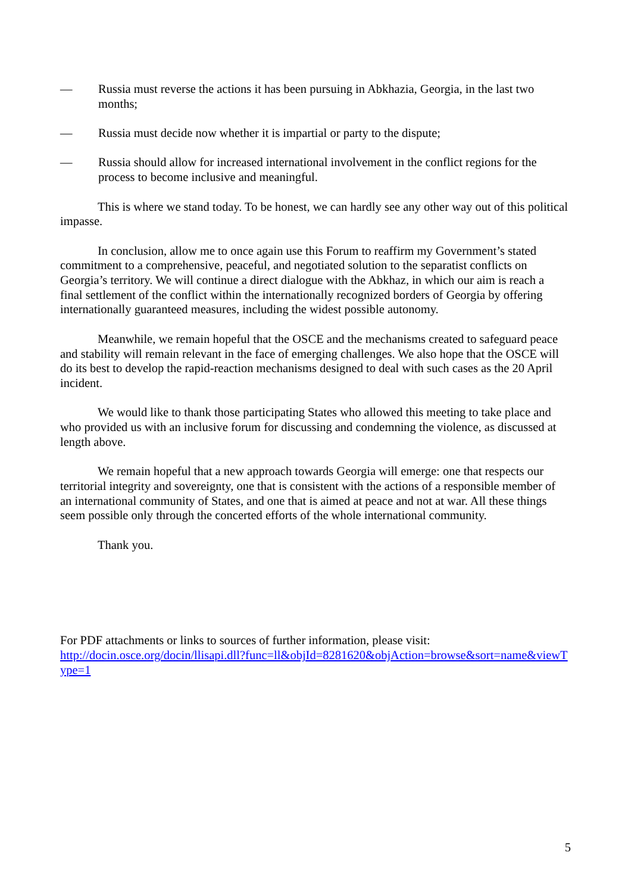— Russia must reverse the actions it has been pursuing in Abkhazia, Georgia, in the last two months;
— Russia must decide now whether it is impartial or party to the dispute;
— Russia should allow for increased international involvement in the conflict regions for the process to become inclusive and meaningful.
This is where we stand today. To be honest, we can hardly see any other way out of this political impasse.
In conclusion, allow me to once again use this Forum to reaffirm my Government’s stated commitment to a comprehensive, peaceful, and negotiated solution to the separatist conflicts on Georgia’s territory. We will continue a direct dialogue with the Abkhaz, in which our aim is reach a final settlement of the conflict within the internationally recognized borders of Georgia by offering internationally guaranteed measures, including the widest possible autonomy.
Meanwhile, we remain hopeful that the OSCE and the mechanisms created to safeguard peace and stability will remain relevant in the face of emerging challenges. We also hope that the OSCE will do its best to develop the rapid-reaction mechanisms designed to deal with such cases as the 20 April incident.
We would like to thank those participating States who allowed this meeting to take place and who provided us with an inclusive forum for discussing and condemning the violence, as discussed at length above.
We remain hopeful that a new approach towards Georgia will emerge: one that respects our territorial integrity and sovereignty, one that is consistent with the actions of a responsible member of an international community of States, and one that is aimed at peace and not at war. All these things seem possible only through the concerted efforts of the whole international community.
Thank you.
For PDF attachments or links to sources of further information, please visit:
http://docin.osce.org/docin/llisapi.dll?func=ll&objId=8281620&objAction=browse&sort=name&viewType=1
5